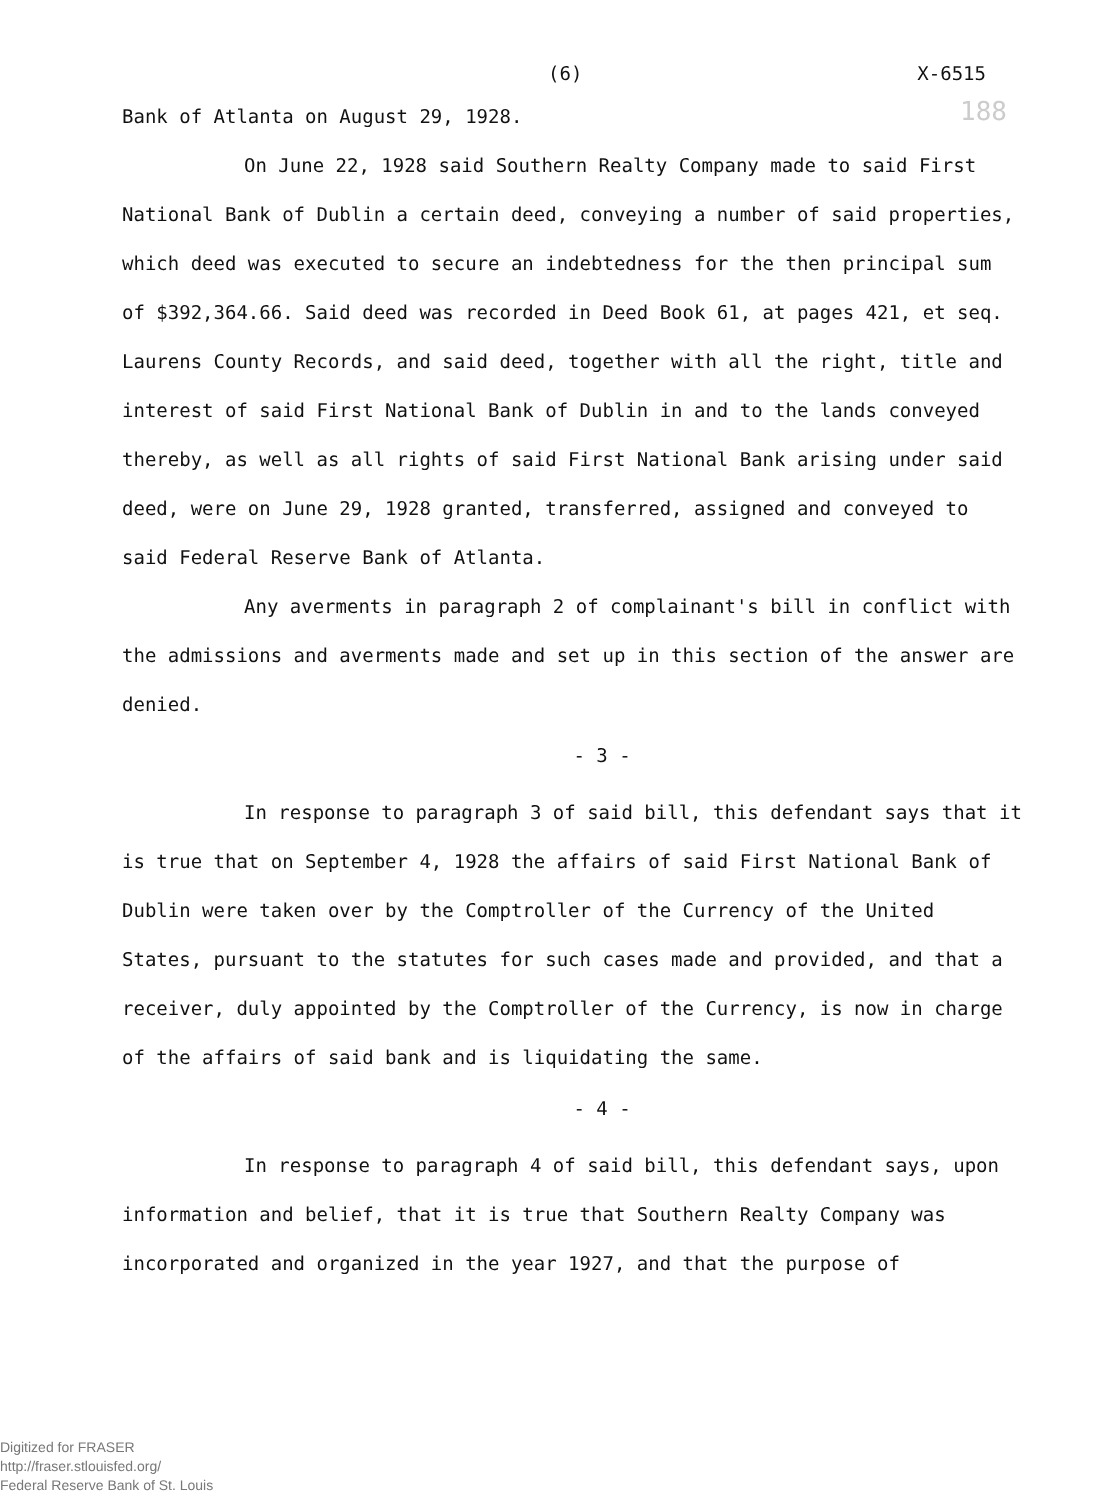(6) X-6515
188
Bank of Atlanta on August 29, 1928.
On June 22, 1928 said Southern Realty Company made to said First National Bank of Dublin a certain deed, conveying a number of said properties, which deed was executed to secure an indebtedness for the then principal sum of $392,364.66. Said deed was recorded in Deed Book 61, at pages 421, et seq. Laurens County Records, and said deed, together with all the right, title and interest of said First National Bank of Dublin in and to the lands conveyed thereby, as well as all rights of said First National Bank arising under said deed, were on June 29, 1928 granted, transferred, assigned and conveyed to said Federal Reserve Bank of Atlanta.
Any averments in paragraph 2 of complainant's bill in conflict with the admissions and averments made and set up in this section of the answer are denied.
- 3 -
In response to paragraph 3 of said bill, this defendant says that it is true that on September 4, 1928 the affairs of said First National Bank of Dublin were taken over by the Comptroller of the Currency of the United States, pursuant to the statutes for such cases made and provided, and that a receiver, duly appointed by the Comptroller of the Currency, is now in charge of the affairs of said bank and is liquidating the same.
- 4 -
In response to paragraph 4 of said bill, this defendant says, upon information and belief, that it is true that Southern Realty Company was incorporated and organized in the year 1927, and that the purpose of
Digitized for FRASER
http://fraser.stlouisfed.org/
Federal Reserve Bank of St. Louis